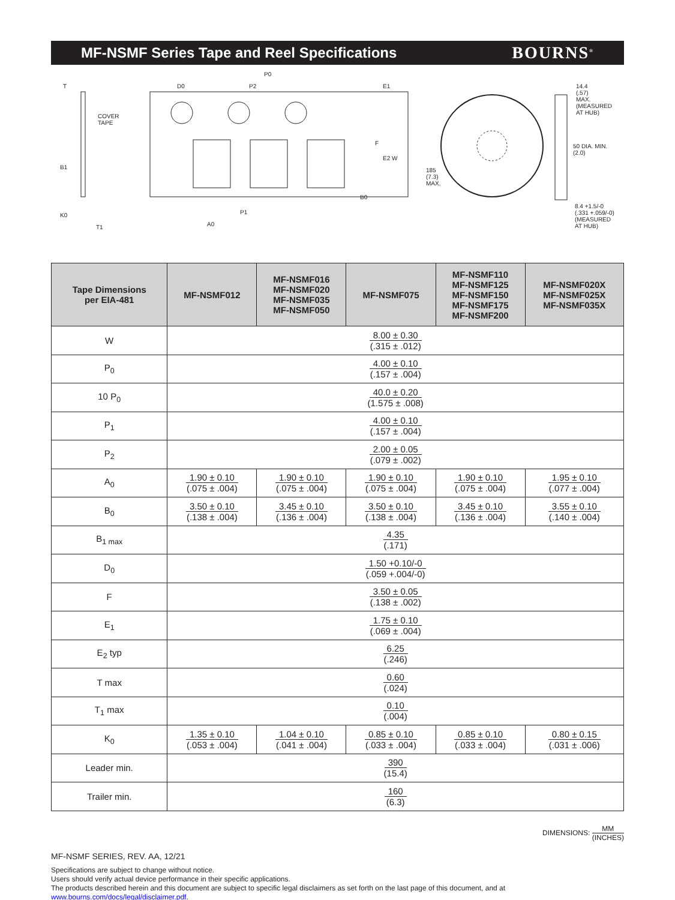MF-NSMF Series Tape and Reel Specifications
BOURNS<sup>®</sup>
COVER
TAPE
T D0
P0
P2 E1
F
E2 W
B1
B0
K0 P1
A0
T1
185
(7.3)
MAX.
14.4
(.57)
MAX.
(MEASURED
AT HUB)
50 DIA. MIN.
(2.0)
8.4 +1.5/-0
(.331 +.059/-0)
(MEASURED
AT HUB)
| Tape Dimensions per EIA-481 | MF-NSMF012 | MF-NSMF016 MF-NSMF020 MF-NSMF035 MF-NSMF050 | MF-NSMF075 | MF-NSMF110 MF-NSMF125 MF-NSMF150 MF-NSMF175 MF-NSMF200 | MF-NSMF020X MF-NSMF025X MF-NSMF035X |
| --- | --- | --- | --- | --- | --- |
| W | 8.00 ± 0.30 (.315 ± .012) | | | | |
| P<sub>0</sub> | 4.00 ± 0.10 (.157 ± .004) | | | | |
| 10 P<sub>0</sub> | 40.0 ± 0.20 (1.575 ± .008) | | | | |
| P<sub>1</sub> | 4.00 ± 0.10 (.157 ± .004) | | | | |
| P<sub>2</sub> | 2.00 ± 0.05 (.079 ± .002) | | | | |
| A<sub>0</sub> | 1.90 ± 0.10 (.075 ± .004) | 1.90 ± 0.10 (.075 ± .004) | 1.90 ± 0.10 (.075 ± .004) | 1.90 ± 0.10 (.075 ± .004) | 1.95 ± 0.10 (.077 ± .004) |
| B<sub>0</sub> | 3.50 ± 0.10 (.138 ± .004) | 3.45 ± 0.10 (.136 ± .004) | 3.50 ± 0.10 (.138 ± .004) | 3.45 ± 0.10 (.136 ± .004) | 3.55 ± 0.10 (.140 ± .004) |
| B<sub>1 max</sub> | 4.35 (.171) | | | | |
| D<sub>0</sub> | 1.50 +0.10/-0 (.059 +.004/-0) | | | | |
| F | 3.50 ± 0.05 (.138 ± .002) | | | | |
| E<sub>1</sub> | 1.75 ± 0.10 (.069 ± .004) | | | | |
| E<sub>2</sub> typ | 6.25 (.246) | | | | |
| T max | 0.60 (.024) | | | | |
| T<sub>1</sub> max | 0.10 (.004) | | | | |
| K<sub>0</sub> | 1.35 ± 0.10 (.053 ± .004) | 1.04 ± 0.10 (.041 ± .004) | 0.85 ± 0.10 (.033 ± .004) | 0.85 ± 0.10 (.033 ± .004) | 0.80 ± 0.15 (.031 ± .006) |
| Leader min. | 390 (15.4) | | | | |
| Trailer min. | 160 (6.3) | | | | |
DIMENSIONS: MM (INCHES)
MF-NSMF SERIES, REV. AA, 12/21
Specifications are subject to change without notice.
Users should verify actual device performance in their specific applications.
The products described herein and this document are subject to specific legal disclaimers as set forth on the last page of this document, and at www.bourns.com/docs/legal/disclaimer.pdf.